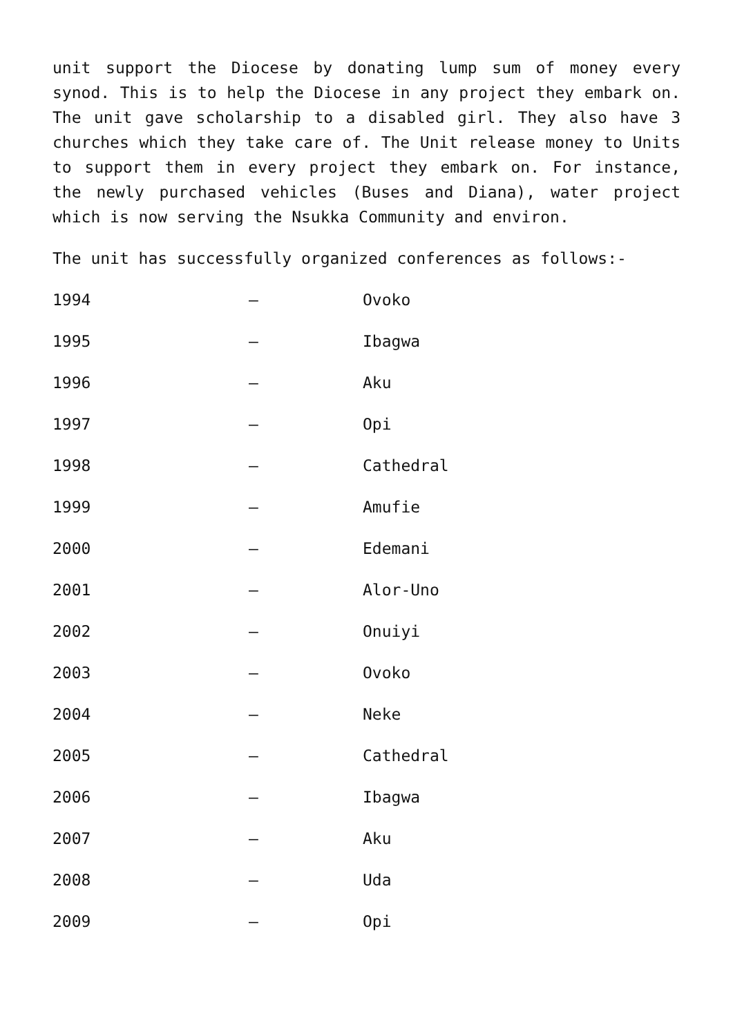unit support the Diocese by donating lump sum of money every synod. This is to help the Diocese in any project they embark on. The unit gave scholarship to a disabled girl. They also have 3 churches which they take care of. The Unit release money to Units to support them in every project they embark on. For instance, the newly purchased vehicles (Buses and Diana), water project which is now serving the Nsukka Community and environ.
The unit has successfully organized conferences as follows:-
1994 – Ovoko
1995 – Ibagwa
1996 – Aku
1997 – Opi
1998 – Cathedral
1999 – Amufie
2000 – Edemani
2001 – Alor-Uno
2002 – Onuiyi
2003 – Ovoko
2004 – Neke
2005 – Cathedral
2006 – Ibagwa
2007 – Aku
2008 – Uda
2009 – Opi